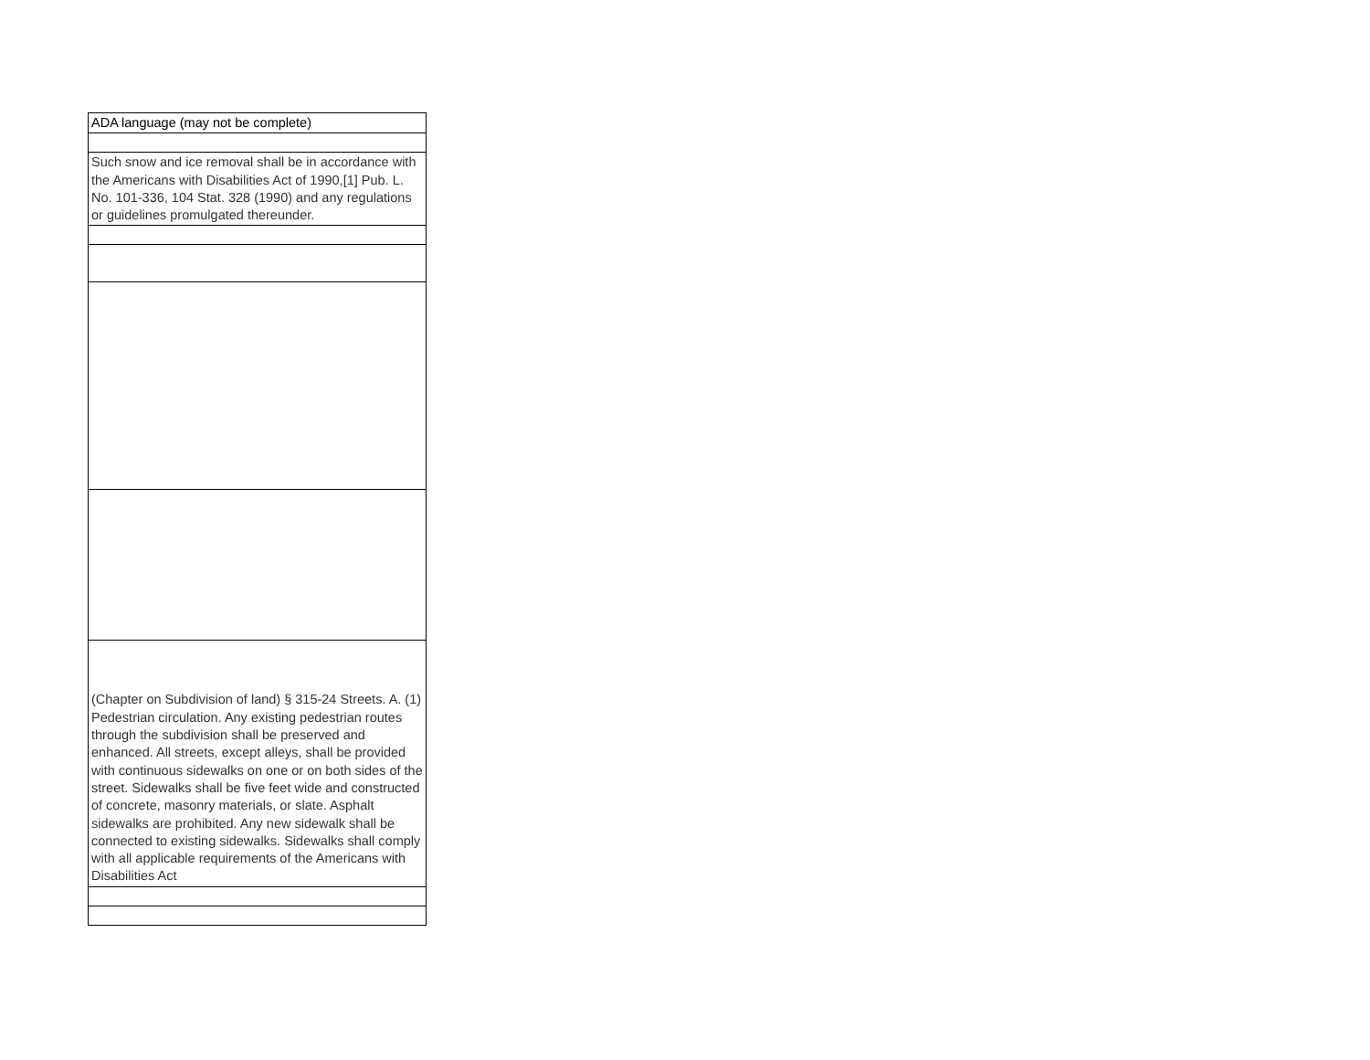| ADA language (may not be complete) |
| Such snow and ice removal shall be in accordance with the Americans with Disabilities Act of 1990,[1] Pub. L. No. 101-336, 104 Stat. 328 (1990) and any regulations or guidelines promulgated thereunder. |
| (Chapter on Subdivision of land) § 315-24 Streets. A. (1) Pedestrian circulation. Any existing pedestrian routes through the subdivision shall be preserved and enhanced. All streets, except alleys, shall be provided with continuous sidewalks on one or on both sides of the street. Sidewalks shall be five feet wide and constructed of concrete, masonry materials, or slate. Asphalt sidewalks are prohibited. Any new sidewalk shall be connected to existing sidewalks. Sidewalks shall comply with all applicable requirements of the Americans with Disabilities Act |